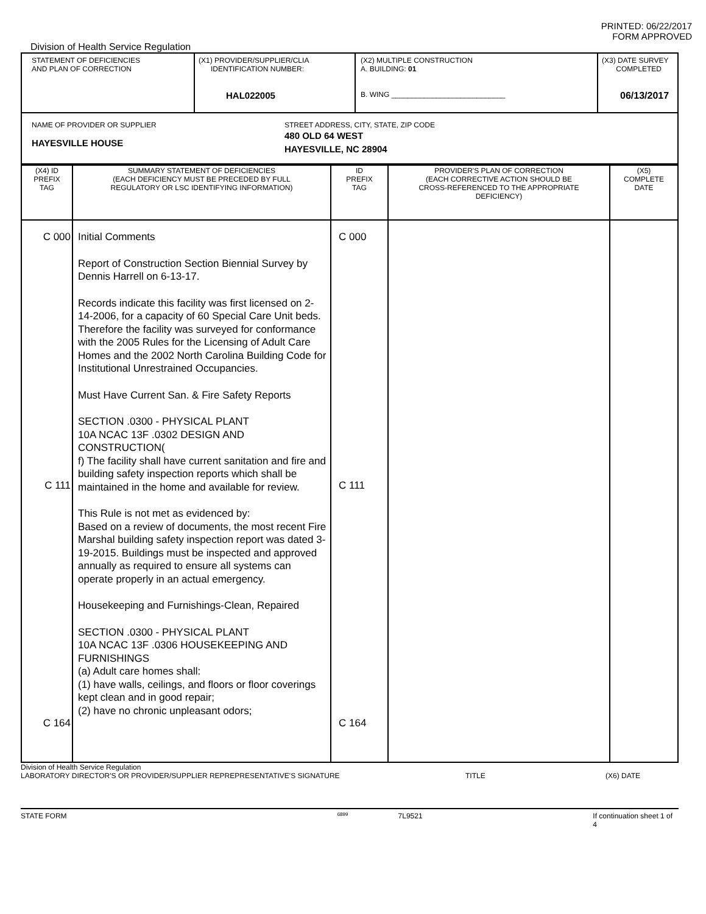PRINTED: 06/22/2017
FORM APPROVED
Division of Health Service Regulation
| STATEMENT OF DEFICIENCIES AND PLAN OF CORRECTION | (X1) PROVIDER/SUPPLIER/CLIA IDENTIFICATION NUMBER: HAL022005 | (X2) MULTIPLE CONSTRUCTION A. BUILDING: 01 B. WING ____________________________ | (X3) DATE SURVEY COMPLETED 06/13/2017 |
| NAME OF PROVIDER OR SUPPLIER HAYESVILLE HOUSE STREET ADDRESS, CITY, STATE, ZIP CODE 480 OLD 64 WEST HAYESVILLE, NC 28904 | | | |
| (X4) ID PREFIX TAG | SUMMARY STATEMENT OF DEFICIENCIES (EACH DEFICIENCY MUST BE PRECEDED BY FULL REGULATORY OR LSC IDENTIFYING INFORMATION) | ID PREFIX TAG | PROVIDER'S PLAN OF CORRECTION (EACH CORRECTIVE ACTION SHOULD BE CROSS-REFERENCED TO THE APPROPRIATE DEFICIENCY) | (X5) COMPLETE DATE |
| --- | --- | --- | --- | --- |
| C 000 C 111 C 164 | Initial Comments Report of Construction Section Biennial Survey by Dennis Harrell on 6-13-17. Records indicate this facility was first licensed on 2-14-2006, for a capacity of 60 Special Care Unit beds. Therefore the facility was surveyed for conformance with the 2005 Rules for the Licensing of Adult Care Homes and the 2002 North Carolina Building Code for Institutional Unrestrained Occupancies. Must Have Current San. & Fire Safety Reports SECTION .0300 - PHYSICAL PLANT 10A NCAC 13F .0302 DESIGN AND CONSTRUCTION( f) The facility shall have current sanitation and fire and building safety inspection reports which shall be maintained in the home and available for review. This Rule is not met as evidenced by: Based on a review of documents, the most recent Fire Marshal building safety inspection report was dated 3-19-2015. Buildings must be inspected and approved annually as required to ensure all systems can operate properly in an actual emergency. Housekeeping and Furnishings-Clean, Repaired SECTION .0300 - PHYSICAL PLANT 10A NCAC 13F .0306 HOUSEKEEPING AND FURNISHINGS (a) Adult care homes shall: (1) have walls, ceilings, and floors or floor coverings kept clean and in good repair; (2) have no chronic unpleasant odors; | C 000 C 111 C 164 | | |
Division of Health Service Regulation
LABORATORY DIRECTOR'S OR PROVIDER/SUPPLIER REPREPRESENTATIVE'S SIGNATURE TITLE (X6) DATE
STATE FORM 6899 7L9521 If continuation sheet 1 of 4